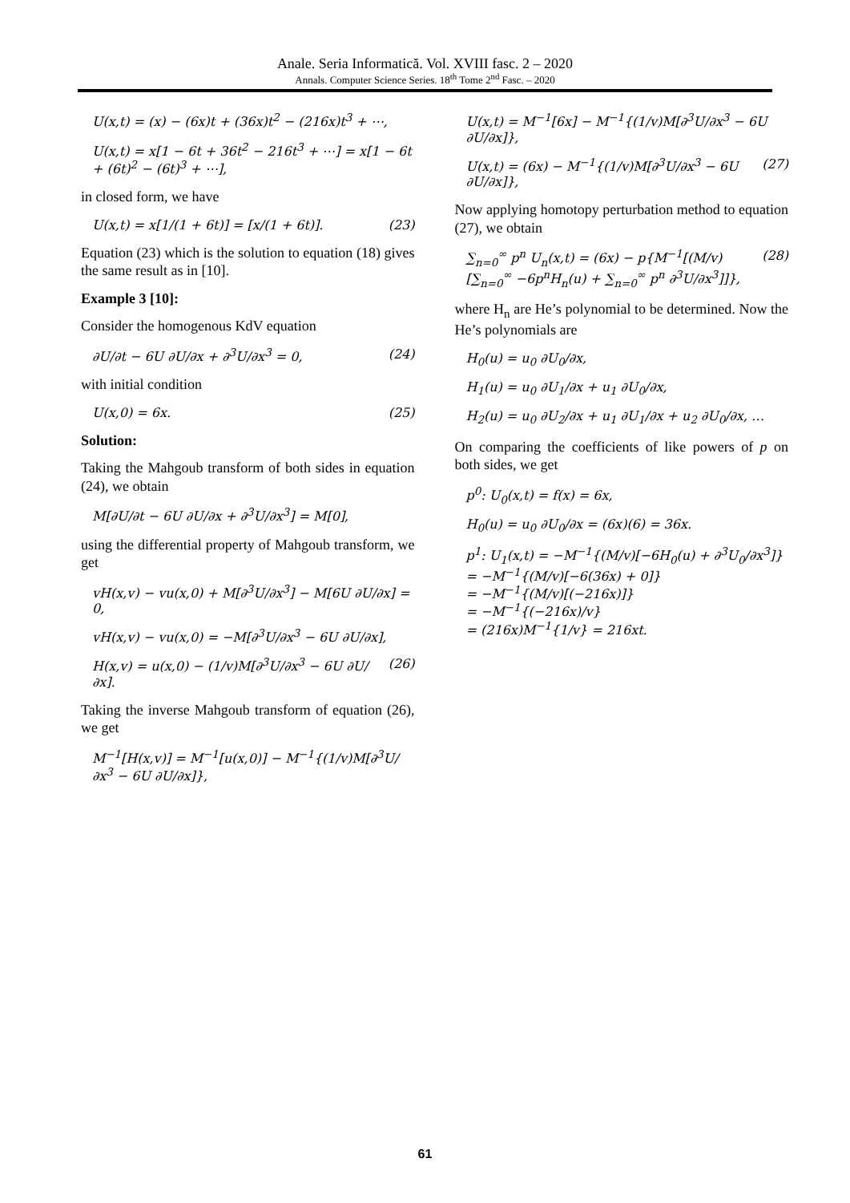Anale. Seria Informatică. Vol. XVIII fasc. 2 – 2020
Annals. Computer Science Series. 18<sup>th</sup> Tome 2<sup>nd</sup> Fasc. – 2020
U(x,t) = (x) − (6x)t + (36x)t<sup>2</sup> − (216x)t<sup>3</sup> + ⋯,
U(x,t) = x[1 − 6t + 36t<sup>2</sup> − 216t<sup>3</sup> + ⋯] = x[1 − 6t + (6t)<sup>2</sup> − (6t)<sup>3</sup> + ⋯],
in closed form, we have
U(x,t) = x[1/(1 + 6t)] = [x/(1 + 6t)]. (23)
Equation (23) which is the solution to equation (18) gives the same result as in [10].
Example 3 [10]:
Consider the homogenous KdV equation
∂U/∂t − 6U ∂U/∂x + ∂<sup>3</sup>U/∂x<sup>3</sup> = 0, (24)
with initial condition
U(x,0) = 6x. (25)
Solution:
Taking the Mahgoub transform of both sides in equation (24), we obtain
M[∂U/∂t − 6U ∂U/∂x + ∂<sup>3</sup>U/∂x<sup>3</sup>] = M[0],
using the differential property of Mahgoub transform, we get
vH(x,v) − vu(x,0) + M[∂<sup>3</sup>U/∂x<sup>3</sup>] − M[6U ∂U/∂x] = 0,
vH(x,v) − vu(x,0) = −M[∂<sup>3</sup>U/∂x<sup>3</sup> − 6U ∂U/∂x],
H(x,v) = u(x,0) − (1/v)M[∂<sup>3</sup>U/∂x<sup>3</sup> − 6U ∂U/∂x]. (26)
Taking the inverse Mahgoub transform of equation (26), we get
M<sup>−1</sup>[H(x,v)] = M<sup>−1</sup>[u(x,0)] − M<sup>−1</sup>{(1/v)M[∂<sup>3</sup>U/∂x<sup>3</sup> − 6U ∂U/∂x]},
U(x,t) = M<sup>−1</sup>[6x] − M<sup>−1</sup>{(1/v)M[∂<sup>3</sup>U/∂x<sup>3</sup> − 6U ∂U/∂x]},
U(x,t) = (6x) − M<sup>−1</sup>{(1/v)M[∂<sup>3</sup>U/∂x<sup>3</sup> − 6U ∂U/∂x]}, (27)
Now applying homotopy perturbation method to equation (27), we obtain
∑<sub>n=0</sub><sup>∞</sup> p<sup>n</sup> U<sub>n</sub>(x,t) = (6x) − p{M<sup>−1</sup>[(M/v)[∑<sub>n=0</sub><sup>∞</sup> −6p<sup>n</sup>H<sub>n</sub>(u) + ∑<sub>n=0</sub><sup>∞</sup> p<sup>n</sup> ∂<sup>3</sup>U/∂x<sup>3</sup>]]}, (28)
where H<sub>n</sub> are He’s polynomial to be determined. Now the He’s polynomials are
H<sub>0</sub>(u) = u<sub>0</sub> ∂U<sub>0</sub>/∂x,
H<sub>1</sub>(u) = u<sub>0</sub> ∂U<sub>1</sub>/∂x + u<sub>1</sub> ∂U<sub>0</sub>/∂x,
H<sub>2</sub>(u) = u<sub>0</sub> ∂U<sub>2</sub>/∂x + u<sub>1</sub> ∂U<sub>1</sub>/∂x + u<sub>2</sub> ∂U<sub>0</sub>/∂x, …
On comparing the coefficients of like powers of p on both sides, we get
p<sup>0</sup>: U<sub>0</sub>(x,t) = f(x) = 6x,
H<sub>0</sub>(u) = u<sub>0</sub> ∂U<sub>0</sub>/∂x = (6x)(6) = 36x.
p<sup>1</sup>: U<sub>1</sub>(x,t) = −M<sup>−1</sup>{(M/v)[−6H<sub>0</sub>(u) + ∂<sup>3</sup>U<sub>0</sub>/∂x<sup>3</sup>]}
= −M<sup>−1</sup>{(M/v)[−6(36x) + 0]}
= −M<sup>−1</sup>{(M/v)[(−216x)]}
= −M<sup>−1</sup>{(−216x)/v}
= (216x)M<sup>−1</sup>{1/v} = 216xt.
61